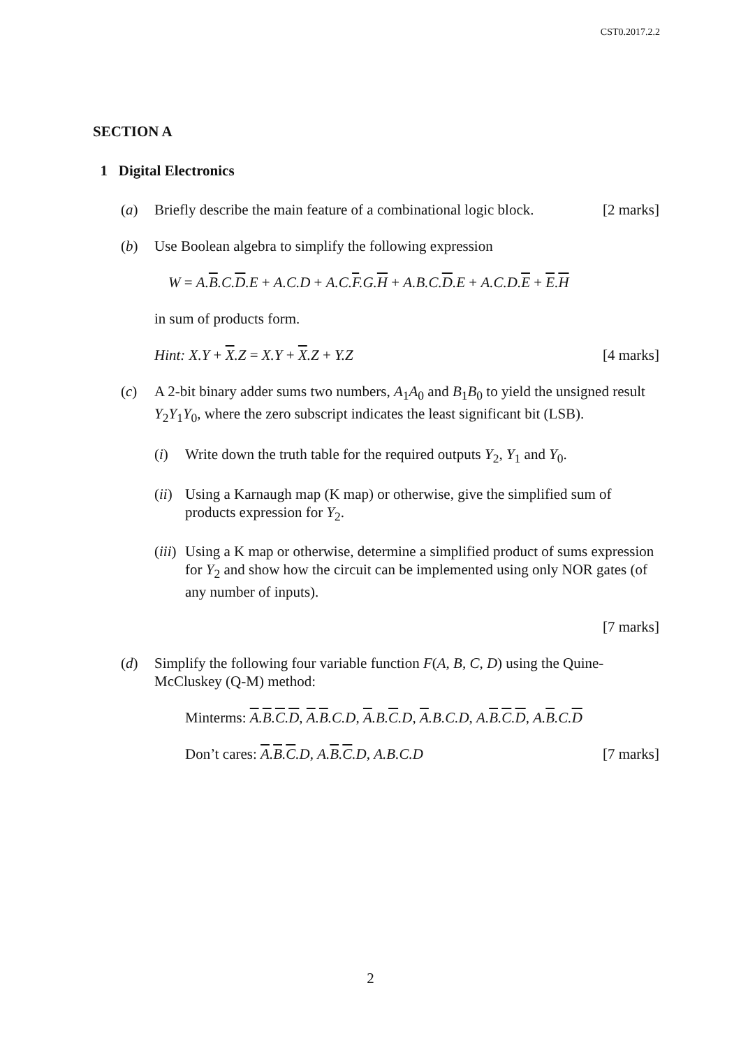CST0.2017.2.2
SECTION A
1 Digital Electronics
(a) Briefly describe the main feature of a combinational logic block. [2 marks]
(b) Use Boolean algebra to simplify the following expression
W = A.B.C.D.E + A.C.D + A.C.F.G.H + A.B.C.D.E + A.C.D.E + E.H
in sum of products form.
Hint: X.Y + X.Z = X.Y + X.Z + Y.Z [4 marks]
(c) A 2-bit binary adder sums two numbers, A<sub>1</sub>A<sub>0</sub> and B<sub>1</sub>B<sub>0</sub> to yield the unsigned result Y<sub>2</sub>Y<sub>1</sub>Y<sub>0</sub>, where the zero subscript indicates the least significant bit (LSB).
(i) Write down the truth table for the required outputs Y<sub>2</sub>, Y<sub>1</sub> and Y<sub>0</sub>.
(ii)
Using a Karnaugh map (K map) or otherwise, give the simplified sum of products expression for Y<sub>2</sub>.
(iii)
Using a K map or otherwise, determine a simplified product of sums expression for Y<sub>2</sub> and show how the circuit can be implemented using only NOR gates (of any number of inputs).
[7 marks]
(d) Simplify the following four variable function F(A, B, C, D) using the Quine-McCluskey (Q-M) method:
Minterms: A.B.C.D, A.B.C.D, A.B.C.D, A.B.C.D, A.B.C.D, A.B.C.D
Don’t cares: A.B.C.D, A.B.C.D, A.B.C.D [7 marks]
2